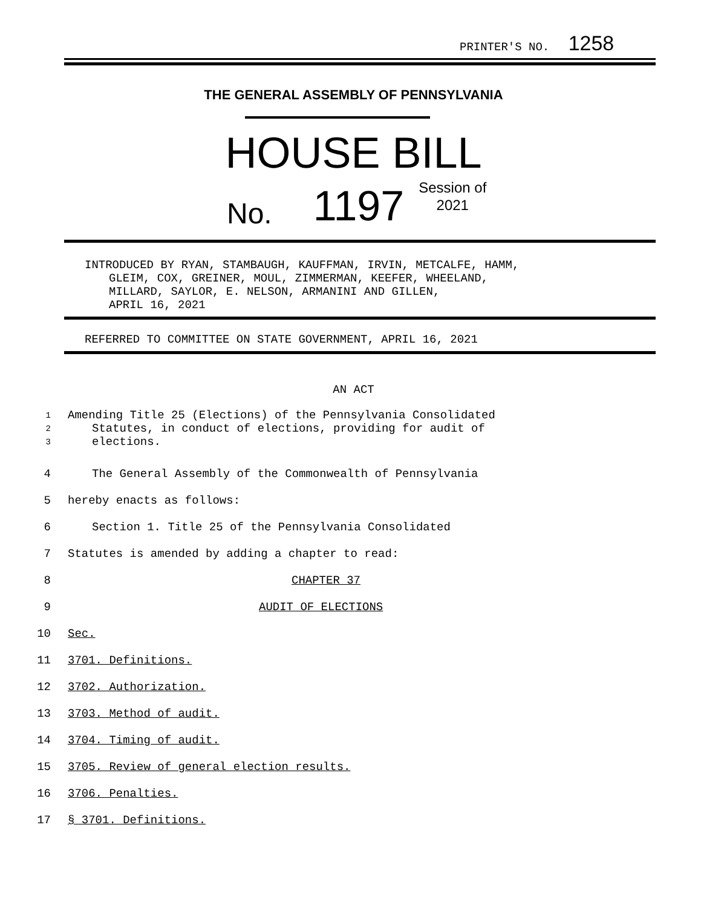PRINTER'S NO. 1258
THE GENERAL ASSEMBLY OF PENNSYLVANIA
HOUSE BILL
No. 1197 Session of
2021
INTRODUCED BY RYAN, STAMBAUGH, KAUFFMAN, IRVIN, METCALFE, HAMM,
GLEIM, COX, GREINER, MOUL, ZIMMERMAN, KEEFER, WHEELAND,
MILLARD, SAYLOR, E. NELSON, ARMANINI AND GILLEN,
APRIL 16, 2021
REFERRED TO COMMITTEE ON STATE GOVERNMENT, APRIL 16, 2021
AN ACT
1 Amending Title 25 (Elections) of the Pennsylvania Consolidated
2 Statutes, in conduct of elections, providing for audit of
3 elections.
4 The General Assembly of the Commonwealth of Pennsylvania
5 hereby enacts as follows:
6 Section 1. Title 25 of the Pennsylvania Consolidated
7 Statutes is amended by adding a chapter to read:
8 CHAPTER 37
9 AUDIT OF ELECTIONS
10 Sec.
11 3701. Definitions.
12 3702. Authorization.
13 3703. Method of audit.
14 3704. Timing of audit.
15 3705. Review of general election results.
16 3706. Penalties.
17 § 3701. Definitions.